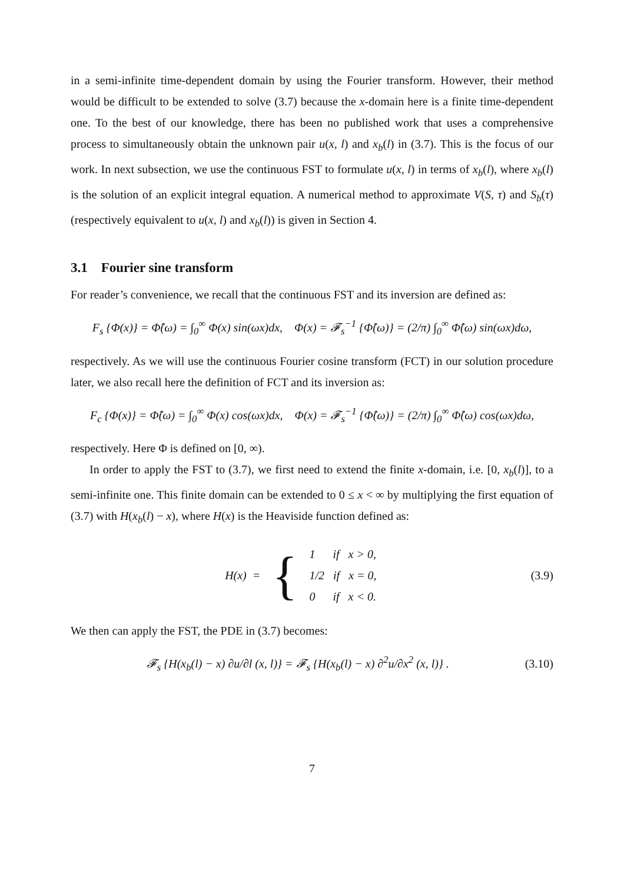in a semi-infinite time-dependent domain by using the Fourier transform. However, their method would be difficult to be extended to solve (3.7) because the x-domain here is a finite time-dependent one. To the best of our knowledge, there has been no published work that uses a comprehensive process to simultaneously obtain the unknown pair u(x, l) and x<sub>b</sub>(l) in (3.7). This is the focus of our work. In next subsection, we use the continuous FST to formulate u(x, l) in terms of x<sub>b</sub>(l), where x<sub>b</sub>(l) is the solution of an explicit integral equation. A numerical method to approximate V(S, τ) and S<sub>b</sub>(τ) (respectively equivalent to u(x, l) and x<sub>b</sub>(l)) is given in Section 4.
3.1 Fourier sine transform
For reader’s convenience, we recall that the continuous FST and its inversion are defined as:
F<sub>s</sub> {Φ(x)} = Φ̂(ω) = ∫<sub>0</sub><sup>∞</sup> Φ(x) sin(ωx)dx, Φ(x) = 𝓕<sub>s</sub><sup>−1</sup> {Φ̂(ω)} = (2/π) ∫<sub>0</sub><sup>∞</sup> Φ̂(ω) sin(ωx)dω,
respectively. As we will use the continuous Fourier cosine transform (FCT) in our solution procedure later, we also recall here the definition of FCT and its inversion as:
F<sub>c</sub> {Φ(x)} = Φ̂(ω) = ∫<sub>0</sub><sup>∞</sup> Φ(x) cos(ωx)dx, Φ(x) = 𝓕<sub>s</sub><sup>−1</sup> {Φ̂(ω)} = (2/π) ∫<sub>0</sub><sup>∞</sup> Φ̂(ω) cos(ωx)dω,
respectively. Here Φ is defined on [0, ∞).
In order to apply the FST to (3.7), we first need to extend the finite x-domain, i.e. [0, x<sub>b</sub>(l)], to a semi-infinite one. This finite domain can be extended to 0 ≤ x < ∞ by multiplying the first equation of (3.7) with H(x<sub>b</sub>(l) − x), where H(x) is the Heaviside function defined as:
H(x) = { 1 if x > 0,
1/2 if x = 0,
0 if x < 0. (3.9)
We then can apply the FST, the PDE in (3.7) becomes:
𝓕<sub>s</sub> {H(x<sub>b</sub>(l) − x) ∂u/∂l (x, l)} = 𝓕<sub>s</sub> {H(x<sub>b</sub>(l) − x) ∂<sup>2</sup>u/∂x<sup>2</sup> (x, l)} . (3.10)
7